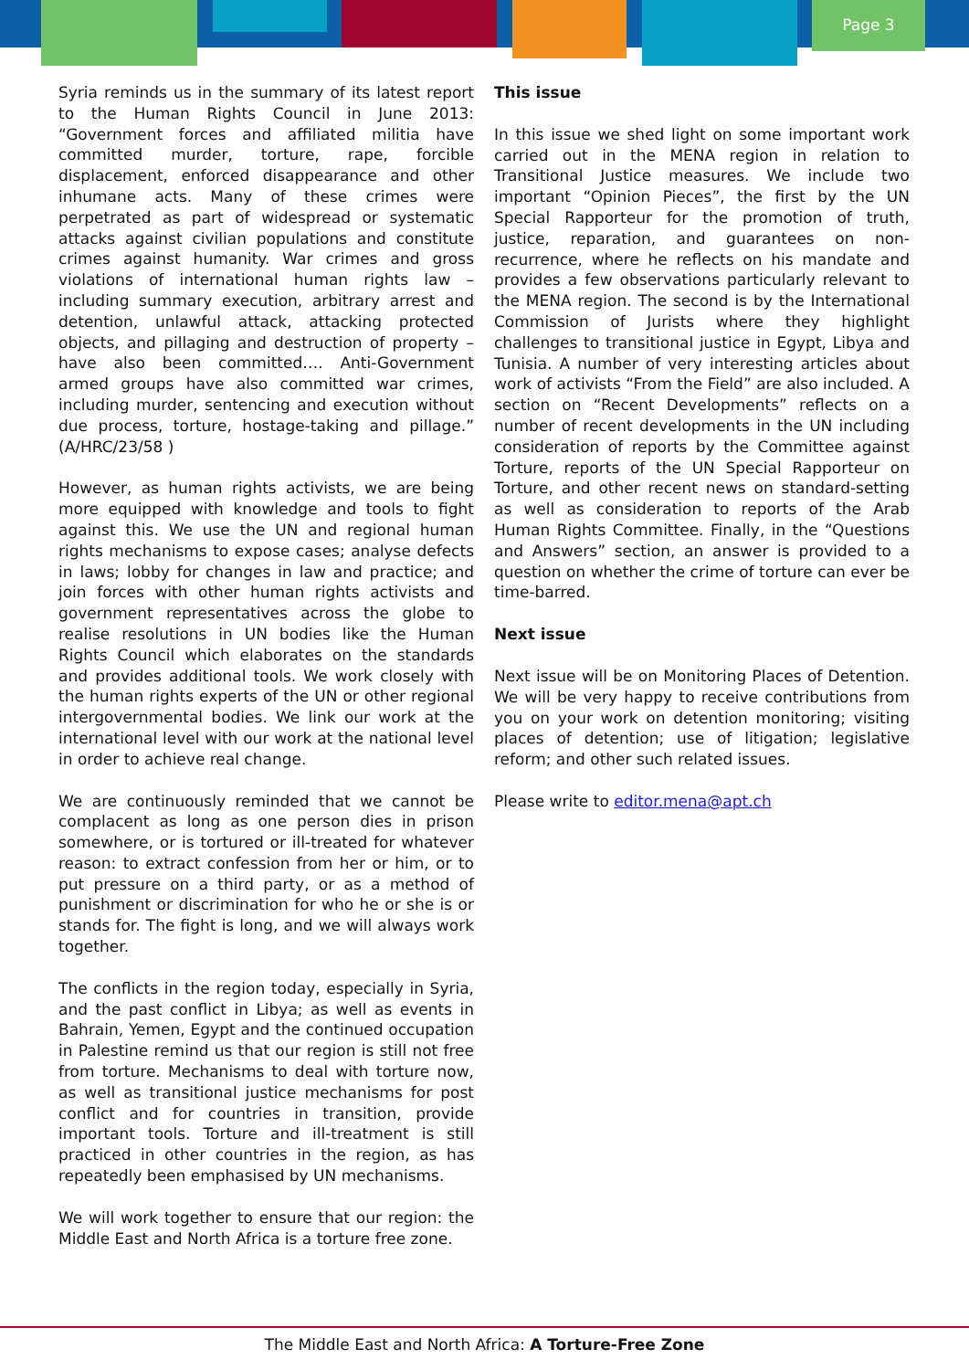Page 3
Syria reminds us in the summary of its latest report to the Human Rights Council in June 2013: “Government forces and affiliated militia have committed murder, torture, rape, forcible displacement, enforced disappearance and other inhumane acts. Many of these crimes were perpetrated as part of widespread or systematic attacks against civilian populations and constitute crimes against humanity. War crimes and gross violations of international human rights law – including summary execution, arbitrary arrest and detention, unlawful attack, attacking protected objects, and pillaging and destruction of property – have also been committed…. Anti-Government armed groups have also committed war crimes, including murder, sentencing and execution without due process, torture, hostage-taking and pillage.” (A/HRC/23/58 )
However, as human rights activists, we are being more equipped with knowledge and tools to fight against this. We use the UN and regional human rights mechanisms to expose cases; analyse defects in laws; lobby for changes in law and practice; and join forces with other human rights activists and government representatives across the globe to realise resolutions in UN bodies like the Human Rights Council which elaborates on the standards and provides additional tools. We work closely with the human rights experts of the UN or other regional intergovernmental bodies. We link our work at the international level with our work at the national level in order to achieve real change.
We are continuously reminded that we cannot be complacent as long as one person dies in prison somewhere, or is tortured or ill-treated for whatever reason: to extract confession from her or him, or to put pressure on a third party, or as a method of punishment or discrimination for who he or she is or stands for. The fight is long, and we will always work together.
The conflicts in the region today, especially in Syria, and the past conflict in Libya; as well as events in Bahrain, Yemen, Egypt and the continued occupation in Palestine remind us that our region is still not free from torture. Mechanisms to deal with torture now, as well as transitional justice mechanisms for post conflict and for countries in transition, provide important tools. Torture and ill-treatment is still practiced in other countries in the region, as has repeatedly been emphasised by UN mechanisms.
We will work together to ensure that our region: the Middle East and North Africa is a torture free zone.
This issue
In this issue we shed light on some important work carried out in the MENA region in relation to Transitional Justice measures. We include two important “Opinion Pieces”, the first by the UN Special Rapporteur for the promotion of truth, justice, reparation, and guarantees on non-recurrence, where he reflects on his mandate and provides a few observations particularly relevant to the MENA region. The second is by the International Commission of Jurists where they highlight challenges to transitional justice in Egypt, Libya and Tunisia. A number of very interesting articles about work of activists “From the Field” are also included. A section on “Recent Developments” reflects on a number of recent developments in the UN including consideration of reports by the Committee against Torture, reports of the UN Special Rapporteur on Torture, and other recent news on standard-setting as well as consideration to reports of the Arab Human Rights Committee. Finally, in the “Questions and Answers” section, an answer is provided to a question on whether the crime of torture can ever be time-barred.
Next issue
Next issue will be on Monitoring Places of Detention. We will be very happy to receive contributions from you on your work on detention monitoring; visiting places of detention; use of litigation; legislative reform; and other such related issues.
Please write to editor.mena@apt.ch
The Middle East and North Africa: A Torture-Free Zone